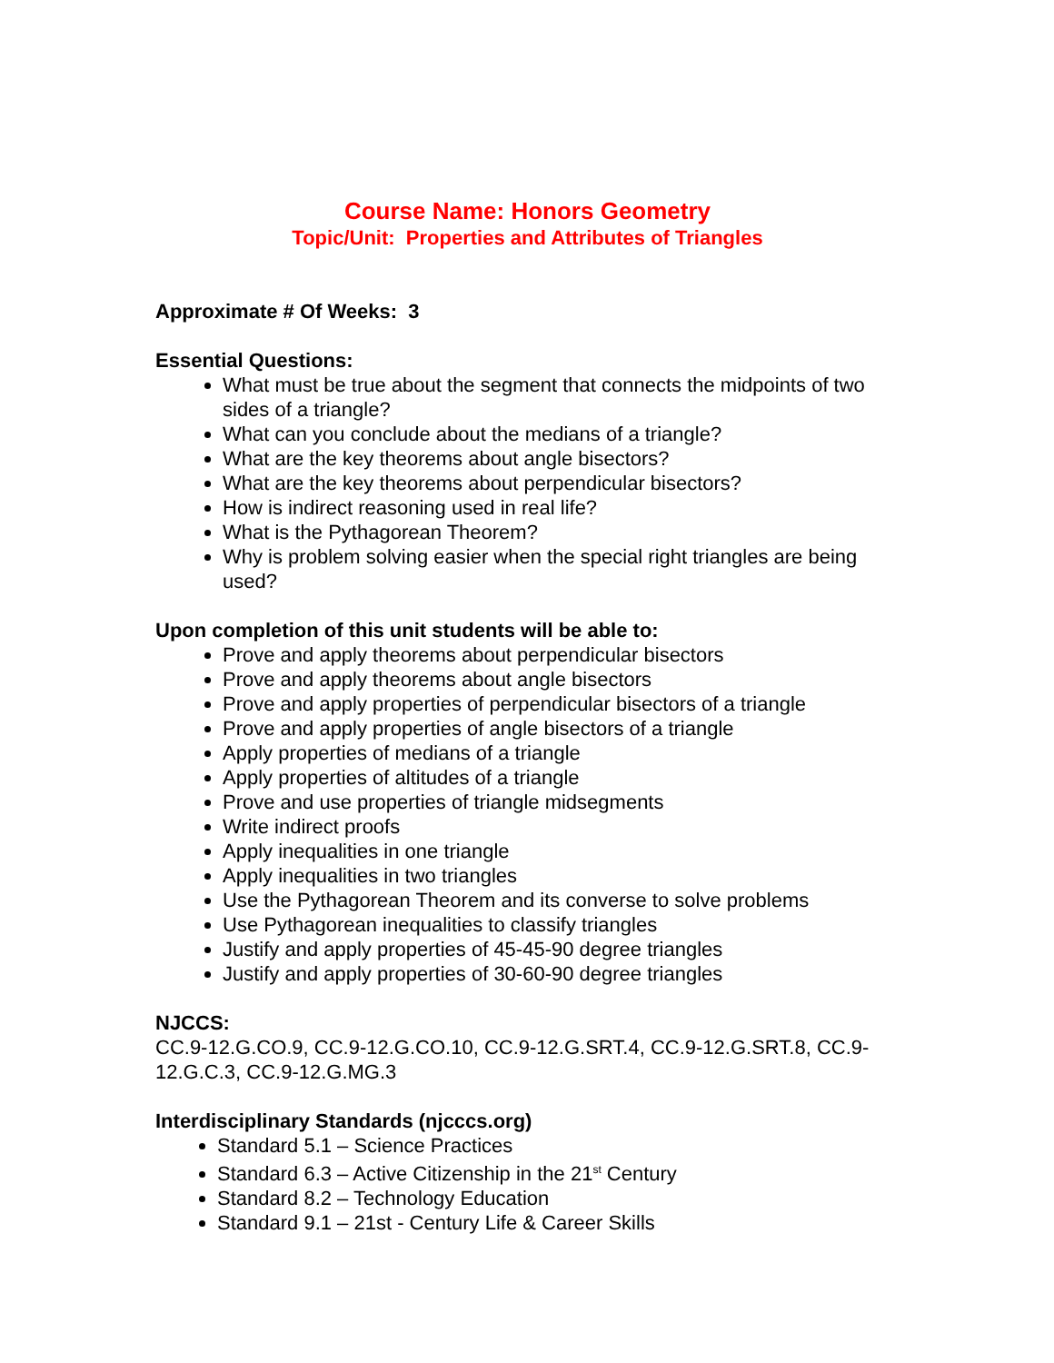Course Name: Honors Geometry
Topic/Unit: Properties and Attributes of Triangles
Approximate # Of Weeks: 3
Essential Questions:
What must be true about the segment that connects the midpoints of two sides of a triangle?
What can you conclude about the medians of a triangle?
What are the key theorems about angle bisectors?
What are the key theorems about perpendicular bisectors?
How is indirect reasoning used in real life?
What is the Pythagorean Theorem?
Why is problem solving easier when the special right triangles are being used?
Upon completion of this unit students will be able to:
Prove and apply theorems about perpendicular bisectors
Prove and apply theorems about angle bisectors
Prove and apply properties of perpendicular bisectors of a triangle
Prove and apply properties of angle bisectors of a triangle
Apply properties of medians of a triangle
Apply properties of altitudes of a triangle
Prove and use properties of triangle midsegments
Write indirect proofs
Apply inequalities in one triangle
Apply inequalities in two triangles
Use the Pythagorean Theorem and its converse to solve problems
Use Pythagorean inequalities to classify triangles
Justify and apply properties of 45-45-90 degree triangles
Justify and apply properties of 30-60-90 degree triangles
NJCCS:
CC.9-12.G.CO.9, CC.9-12.G.CO.10, CC.9-12.G.SRT.4, CC.9-12.G.SRT.8, CC.9-12.G.C.3, CC.9-12.G.MG.3
Interdisciplinary Standards (njcccs.org)
Standard 5.1 – Science Practices
Standard 6.3 – Active Citizenship in the 21<sup>st</sup> Century
Standard 8.2 – Technology Education
Standard 9.1 – 21st - Century Life & Career Skills